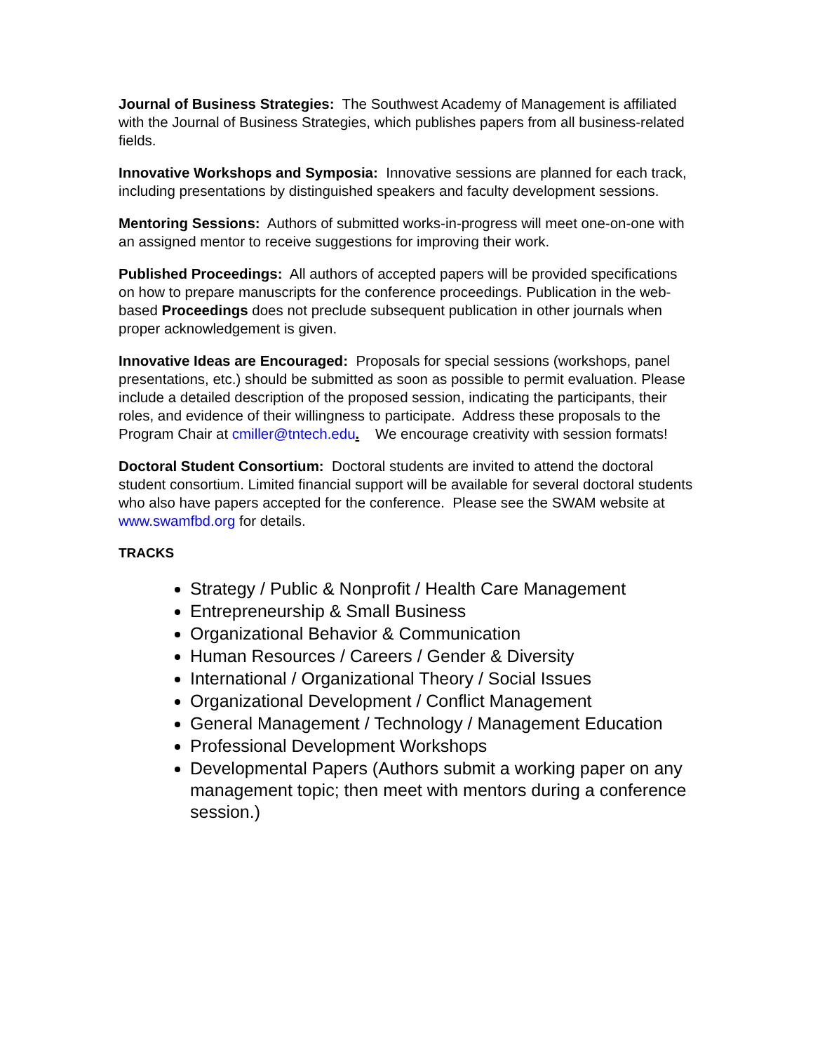Journal of Business Strategies: The Southwest Academy of Management is affiliated with the Journal of Business Strategies, which publishes papers from all business-related fields.
Innovative Workshops and Symposia: Innovative sessions are planned for each track, including presentations by distinguished speakers and faculty development sessions.
Mentoring Sessions: Authors of submitted works-in-progress will meet one-on-one with an assigned mentor to receive suggestions for improving their work.
Published Proceedings: All authors of accepted papers will be provided specifications on how to prepare manuscripts for the conference proceedings. Publication in the web-based Proceedings does not preclude subsequent publication in other journals when proper acknowledgement is given.
Innovative Ideas are Encouraged: Proposals for special sessions (workshops, panel presentations, etc.) should be submitted as soon as possible to permit evaluation. Please include a detailed description of the proposed session, indicating the participants, their roles, and evidence of their willingness to participate. Address these proposals to the Program Chair at cmiller@tntech.edu. We encourage creativity with session formats!
Doctoral Student Consortium: Doctoral students are invited to attend the doctoral student consortium. Limited financial support will be available for several doctoral students who also have papers accepted for the conference. Please see the SWAM website at www.swamfbd.org for details.
TRACKS
Strategy / Public & Nonprofit / Health Care Management
Entrepreneurship & Small Business
Organizational Behavior & Communication
Human Resources / Careers / Gender & Diversity
International / Organizational Theory / Social Issues
Organizational Development / Conflict Management
General Management / Technology / Management Education
Professional Development Workshops
Developmental Papers (Authors submit a working paper on any management topic; then meet with mentors during a conference session.)